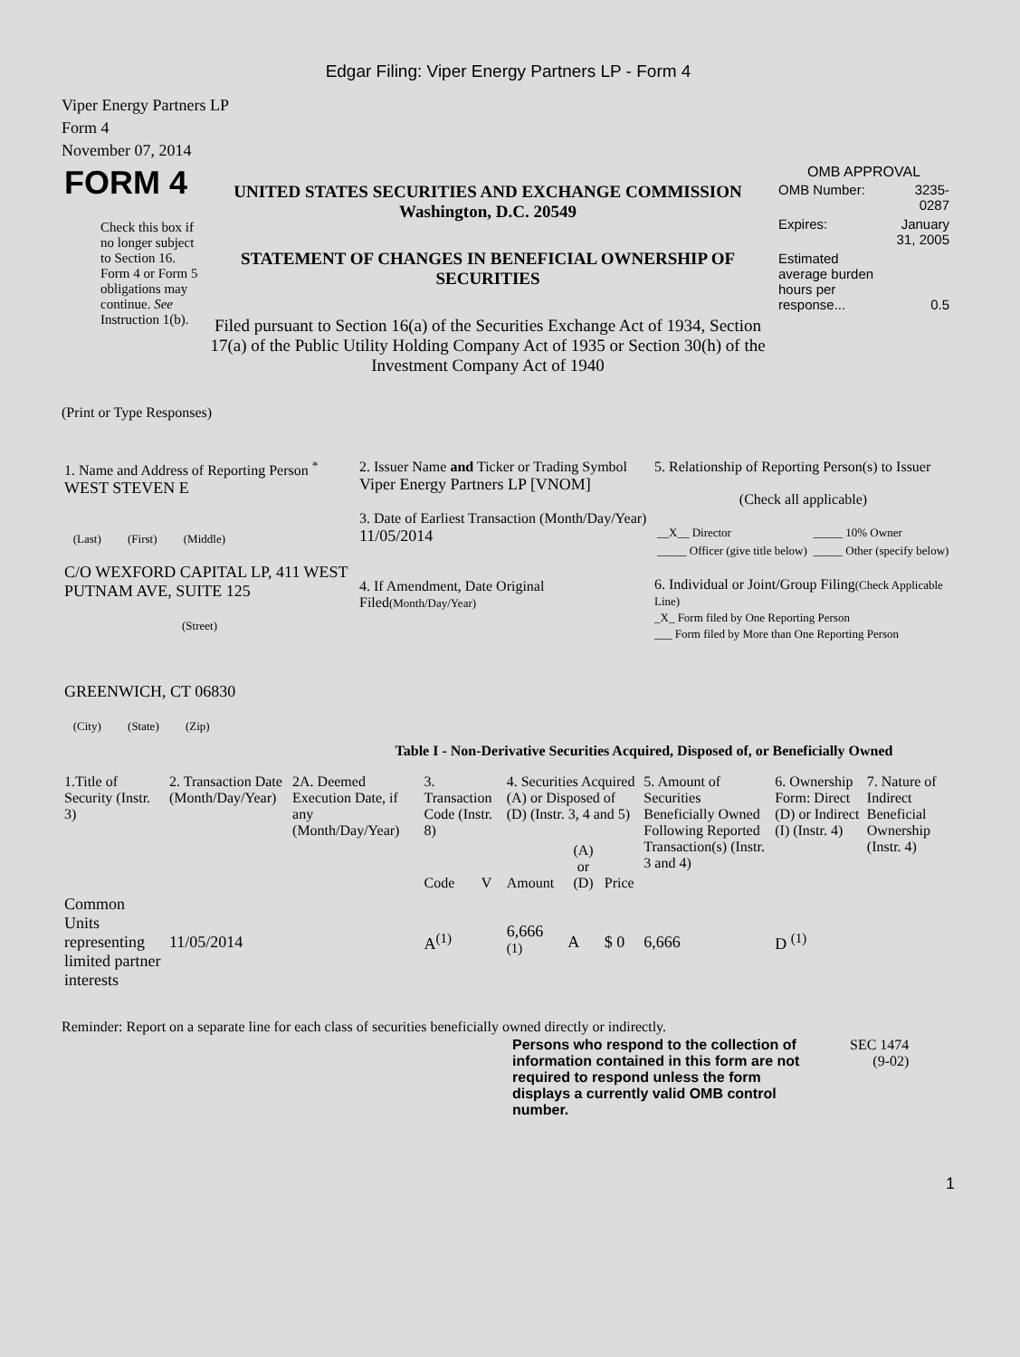Edgar Filing: Viper Energy Partners LP - Form 4
Viper Energy Partners LP
Form 4
November 07, 2014
| FORM 4 Check this box if no longer subject to Section 16. Form 4 or Form 5 obligations may continue. See Instruction 1(b). | UNITED STATES SECURITIES AND EXCHANGE COMMISSION Washington, D.C. 20549 STATEMENT OF CHANGES IN BENEFICIAL OWNERSHIP OF SECURITIES Filed pursuant to Section 16(a) of the Securities Exchange Act of 1934, Section 17(a) of the Public Utility Holding Company Act of 1935 or Section 30(h) of the Investment Company Act of 1940 | OMB APPROVAL / OMB Number: / 3235-0287 / / Expires: / January 31, 2005 / / Estimated average burden hours per response... / 0.5 / |
(Print or Type Responses)
| 1. Name and Address of Reporting Person <sup>*</sup> WEST STEVEN E (Last) (First) (Middle) C/O WEXFORD CAPITAL LP, 411 WEST PUTNAM AVE, SUITE 125 (Street) GREENWICH, CT 06830 (City) (State) (Zip) | 2. Issuer Name and Ticker or Trading Symbol Viper Energy Partners LP [VNOM] 3. Date of Earliest Transaction (Month/Day/Year) 11/05/2014 4. If Amendment, Date Original Filed (Month/Day/Year) | 5. Relationship of Reporting Person(s) to Issuer (Check all applicable) / __X__ Director / _____ 10% Owner / / _____ Officer (give title below) / _____ Other (specify below) / 6. Individual or Joint/Group Filing (Check Applicable Line) _X_ Form filed by One Reporting Person ___ Form filed by More than One Reporting Person |
Table I - Non-Derivative Securities Acquired, Disposed of, or Beneficially Owned
| 1.Title of Security (Instr. 3) | 2. Transaction Date (Month/Day/Year) | 2A. Deemed Execution Date, if any (Month/Day/Year) | 3. Transaction Code (Instr. 8) | | 4. Securities Acquired (A) or Disposed of (D) (Instr. 3, 4 and 5) | | | 5. Amount of Securities Beneficially Owned Following Reported Transaction(s) (Instr. 3 and 4) | 6. Ownership Form: Direct (D) or Indirect (I) (Instr. 4) | 7. Nature of Indirect Beneficial Ownership (Instr. 4) |
| --- | --- | --- | --- | --- | --- | --- | --- | --- | --- | --- |
| | | | Code | V | Amount | (A) or (D) | Price | | | |
| Common Units representing limited partner interests | 11/05/2014 | | A<sup>(1)</sup> | | 6,666 <sup>(1)</sup> | A | $ 0 | 6,666 | D <sup>(1)</sup> | |
Reminder: Report on a separate line for each class of securities beneficially owned directly or indirectly.
| Persons who respond to the collection of information contained in this form are not required to respond unless the form displays a currently valid OMB control number. | SEC 1474 (9-02) |
1